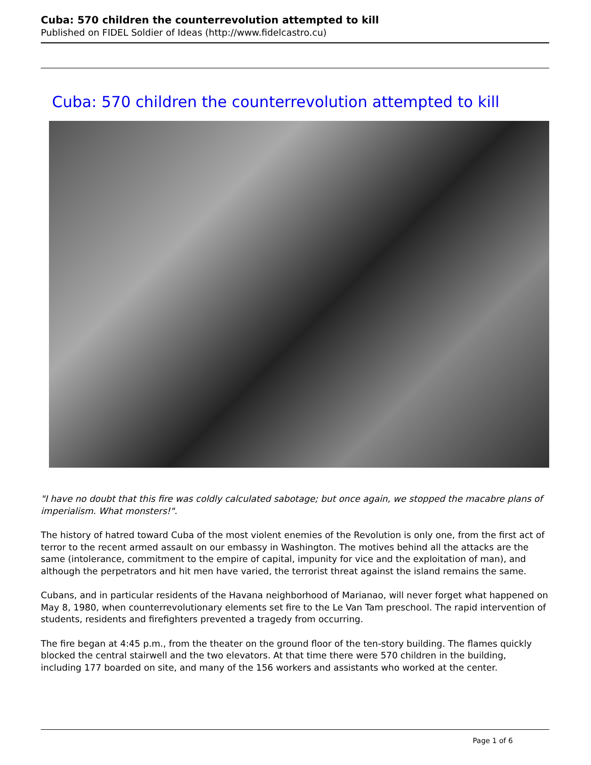Cuba: 570 children the counterrevolution attempted to kill
Published on FIDEL Soldier of Ideas (http://www.fidelcastro.cu)
Cuba: 570 children the counterrevolution attempted to kill
"I have no doubt that this fire was coldly calculated sabotage; but once again, we stopped the macabre plans of imperialism. What monsters!".
The history of hatred toward Cuba of the most violent enemies of the Revolution is only one, from the first act of terror to the recent armed assault on our embassy in Washington. The motives behind all the attacks are the same (intolerance, commitment to the empire of capital, impunity for vice and the exploitation of man), and although the perpetrators and hit men have varied, the terrorist threat against the island remains the same.
Cubans, and in particular residents of the Havana neighborhood of Marianao, will never forget what happened on May 8, 1980, when counterrevolutionary elements set fire to the Le Van Tam preschool. The rapid intervention of students, residents and firefighters prevented a tragedy from occurring.
The fire began at 4:45 p.m., from the theater on the ground floor of the ten-story building. The flames quickly blocked the central stairwell and the two elevators. At that time there were 570 children in the building, including 177 boarded on site, and many of the 156 workers and assistants who worked at the center.
Page 1 of 6